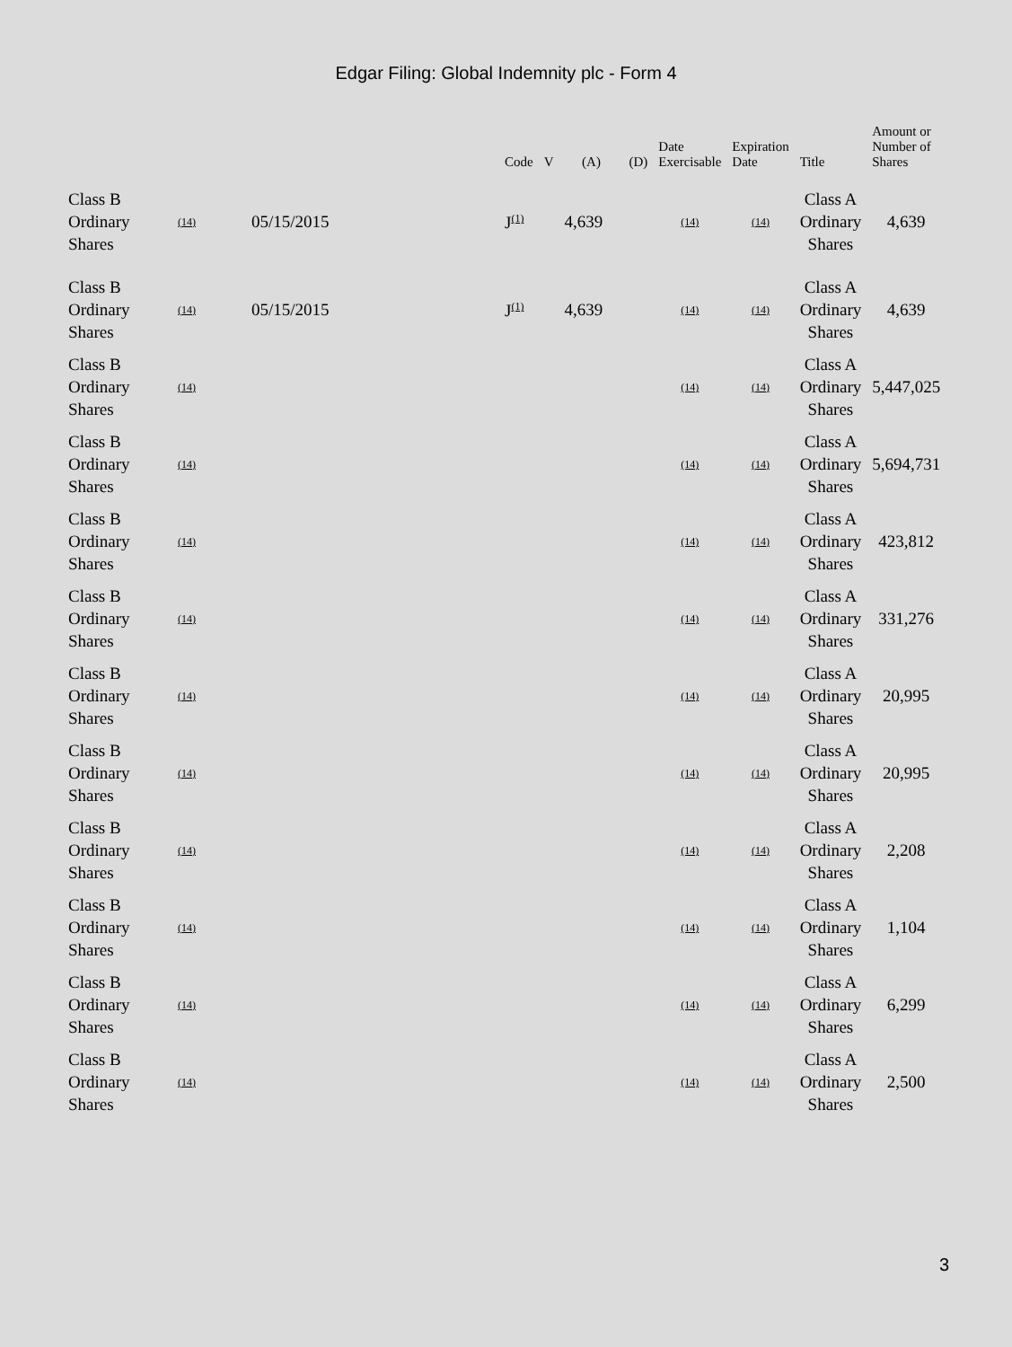Edgar Filing: Global Indemnity plc - Form 4
| | | | Code | V | (A) | (D) | Date Exercisable | Expiration Date | Title | Amount or Number of Shares |
| --- | --- | --- | --- | --- | --- | --- | --- | --- | --- | --- |
| Class B Ordinary Shares | (14) | 05/15/2015 | J<sup>(1)</sup> | | 4,639 | | (14) | (14) | Class A Ordinary Shares | 4,639 |
| Class B Ordinary Shares | (14) | 05/15/2015 | J<sup>(1)</sup> | | 4,639 | | (14) | (14) | Class A Ordinary Shares | 4,639 |
| Class B Ordinary Shares | (14) | | | | | | (14) | (14) | Class A Ordinary Shares | 5,447,025 |
| Class B Ordinary Shares | (14) | | | | | | (14) | (14) | Class A Ordinary Shares | 5,694,731 |
| Class B Ordinary Shares | (14) | | | | | | (14) | (14) | Class A Ordinary Shares | 423,812 |
| Class B Ordinary Shares | (14) | | | | | | (14) | (14) | Class A Ordinary Shares | 331,276 |
| Class B Ordinary Shares | (14) | | | | | | (14) | (14) | Class A Ordinary Shares | 20,995 |
| Class B Ordinary Shares | (14) | | | | | | (14) | (14) | Class A Ordinary Shares | 20,995 |
| Class B Ordinary Shares | (14) | | | | | | (14) | (14) | Class A Ordinary Shares | 2,208 |
| Class B Ordinary Shares | (14) | | | | | | (14) | (14) | Class A Ordinary Shares | 1,104 |
| Class B Ordinary Shares | (14) | | | | | | (14) | (14) | Class A Ordinary Shares | 6,299 |
| Class B Ordinary Shares | (14) | | | | | | (14) | (14) | Class A Ordinary Shares | 2,500 |
3